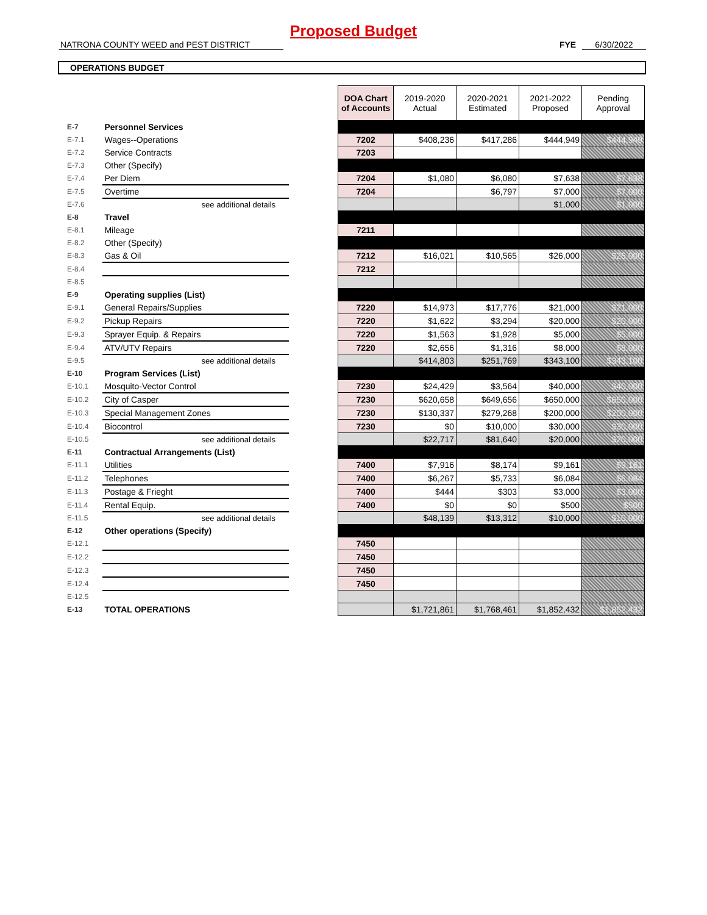Proposed Budget
NATRONA COUNTY WEED and PEST DISTRICT FYE 6/30/2022
OPERATIONS BUDGET
| | | | DOA Chart of Accounts | 2019-2020 Actual | 2020-2021 Estimated | 2021-2022 Proposed | Pending Approval |
| E-7 | Personnel Services | | | | | | |
| E-7.1 | Wages--Operations | | 7202 | $408,236 | $417,286 | $444,949 | $444,949 |
| E-7.2 | Service Contracts | | 7203 | | | | |
| E-7.3 | Other (Specify) | | | | | | |
| E-7.4 | Per Diem | | 7204 | $1,080 | $6,080 | $7,638 | $7,638 |
| E-7.5 | Overtime | | 7204 | | $6,797 | $7,000 | $7,000 |
| E-7.6 | see additional details | | | | | $1,000 | $1,000 |
| E-8 | Travel | | | | | | |
| E-8.1 | Mileage | | 7211 | | | | |
| E-8.2 | Other (Specify) | | | | | | |
| E-8.3 | Gas & Oil | | 7212 | $16,021 | $10,565 | $26,000 | $26,000 |
| E-8.4 | | | 7212 | | | | |
| E-8.5 | | | | | | | |
| E-9 | Operating supplies (List) | | | | | | |
| E-9.1 | General Repairs/Supplies | | 7220 | $14,973 | $17,776 | $21,000 | $21,000 |
| E-9.2 | Pickup Repairs | | 7220 | $1,622 | $3,294 | $20,000 | $20,000 |
| E-9.3 | Sprayer Equip. & Repairs | | 7220 | $1,563 | $1,928 | $5,000 | $5,000 |
| E-9.4 | ATV/UTV Repairs | | 7220 | $2,656 | $1,316 | $8,000 | $8,000 |
| E-9.5 | see additional details | | | $414,803 | $251,769 | $343,100 | $343,100 |
| E-10 | Program Services (List) | | | | | | |
| E-10.1 | Mosquito-Vector Control | | 7230 | $24,429 | $3,564 | $40,000 | $40,000 |
| E-10.2 | City of Casper | | 7230 | $620,658 | $649,656 | $650,000 | $650,000 |
| E-10.3 | Special Management Zones | | 7230 | $130,337 | $279,268 | $200,000 | $200,000 |
| E-10.4 | Biocontrol | | 7230 | $0 | $10,000 | $30,000 | $30,000 |
| E-10.5 | see additional details | | | $22,717 | $81,640 | $20,000 | $20,000 |
| E-11 | Contractual Arrangements (List) | | | | | | |
| E-11.1 | Utilities | | 7400 | $7,916 | $8,174 | $9,161 | $9,161 |
| E-11.2 | Telephones | | 7400 | $6,267 | $5,733 | $6,084 | $6,084 |
| E-11.3 | Postage & Frieght | | 7400 | $444 | $303 | $3,000 | $3,000 |
| E-11.4 | Rental Equip. | | 7400 | $0 | $0 | $500 | $500 |
| E-11.5 | see additional details | | | $48,139 | $13,312 | $10,000 | $10,000 |
| E-12 | Other operations (Specify) | | | | | | |
| E-12.1 | | | 7450 | | | | |
| E-12.2 | | | 7450 | | | | |
| E-12.3 | | | 7450 | | | | |
| E-12.4 | | | 7450 | | | | |
| E-12.5 | | | | | | | |
| E-13 | TOTAL OPERATIONS | | | $1,721,861 | $1,768,461 | $1,852,432 | $1,852,432 |